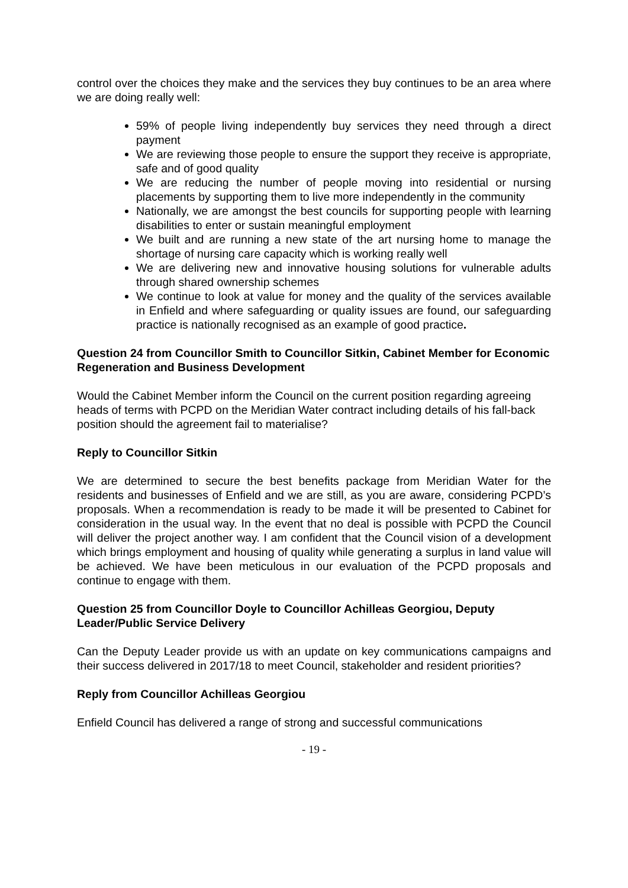control over the choices they make and the services they buy continues to be an area where we are doing really well:
59% of people living independently buy services they need through a direct payment
We are reviewing those people to ensure the support they receive is appropriate, safe and of good quality
We are reducing the number of people moving into residential or nursing placements by supporting them to live more independently in the community
Nationally, we are amongst the best councils for supporting people with learning disabilities to enter or sustain meaningful employment
We built and are running a new state of the art nursing home to manage the shortage of nursing care capacity which is working really well
We are delivering new and innovative housing solutions for vulnerable adults through shared ownership schemes
We continue to look at value for money and the quality of the services available in Enfield and where safeguarding or quality issues are found, our safeguarding practice is nationally recognised as an example of good practice.
Question 24 from Councillor Smith to Councillor Sitkin, Cabinet Member for Economic Regeneration and Business Development
Would the Cabinet Member inform the Council on the current position regarding agreeing heads of terms with PCPD on the Meridian Water contract including details of his fall-back position should the agreement fail to materialise?
Reply to Councillor Sitkin
We are determined to secure the best benefits package from Meridian Water for the residents and businesses of Enfield and we are still, as you are aware, considering PCPD’s proposals. When a recommendation is ready to be made it will be presented to Cabinet for consideration in the usual way. In the event that no deal is possible with PCPD the Council will deliver the project another way. I am confident that the Council vision of a development which brings employment and housing of quality while generating a surplus in land value will be achieved. We have been meticulous in our evaluation of the PCPD proposals and continue to engage with them.
Question 25 from Councillor Doyle to Councillor Achilleas Georgiou, Deputy Leader/Public Service Delivery
Can the Deputy Leader provide us with an update on key communications campaigns and their success delivered in 2017/18 to meet Council, stakeholder and resident priorities?
Reply from Councillor Achilleas Georgiou
Enfield Council has delivered a range of strong and successful communications
- 19 -